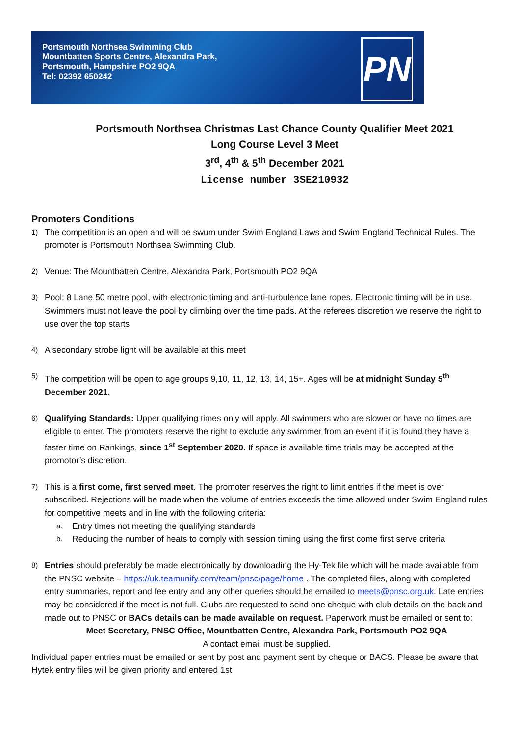Portsmouth Northsea Swimming Club
Mountbatten Sports Centre, Alexandra Park,
Portsmouth, Hampshire PO2 9QA
Tel: 02392 650242
PN
Portsmouth Northsea Christmas Last Chance County Qualifier Meet 2021
Long Course Level 3 Meet
3<sup>rd</sup>, 4<sup>th</sup> & 5<sup>th</sup> December 2021
License number 3SE210932
Promoters Conditions
1)
The competition is an open and will be swum under Swim England Laws and Swim England Technical Rules. The promoter is Portsmouth Northsea Swimming Club.
2)
Venue: The Mountbatten Centre, Alexandra Park, Portsmouth PO2 9QA
3)
Pool: 8 Lane 50 metre pool, with electronic timing and anti-turbulence lane ropes. Electronic timing will be in use. Swimmers must not leave the pool by climbing over the time pads. At the referees discretion we reserve the right to use over the top starts
4)
A secondary strobe light will be available at this meet
5)
The competition will be open to age groups 9,10, 11, 12, 13, 14, 15+. Ages will be at midnight Sunday 5<sup>th</sup> December 2021.
6)
Qualifying Standards: Upper qualifying times only will apply. All swimmers who are slower or have no times are eligible to enter. The promoters reserve the right to exclude any swimmer from an event if it is found they have a faster time on Rankings, since 1<sup>st</sup> September 2020. If space is available time trials may be accepted at the promotor’s discretion.
7)
This is a first come, first served meet. The promoter reserves the right to limit entries if the meet is over subscribed. Rejections will be made when the volume of entries exceeds the time allowed under Swim England rules for competitive meets and in line with the following criteria:
a.
Entry times not meeting the qualifying standards
b.
Reducing the number of heats to comply with session timing using the first come first serve criteria
8)
Entries should preferably be made electronically by downloading the Hy-Tek file which will be made available from the PNSC website – https://uk.teamunify.com/team/pnsc/page/home . The completed files, along with completed entry summaries, report and fee entry and any other queries should be emailed to meets@pnsc.org.uk. Late entries may be considered if the meet is not full. Clubs are requested to send one cheque with club details on the back and made out to PNSC or BACs details can be made available on request. Paperwork must be emailed or sent to:
Meet Secretary, PNSC Office, Mountbatten Centre, Alexandra Park, Portsmouth PO2 9QA
A contact email must be supplied.
Individual paper entries must be emailed or sent by post and payment sent by cheque or BACS. Please be aware that Hytek entry files will be given priority and entered 1st